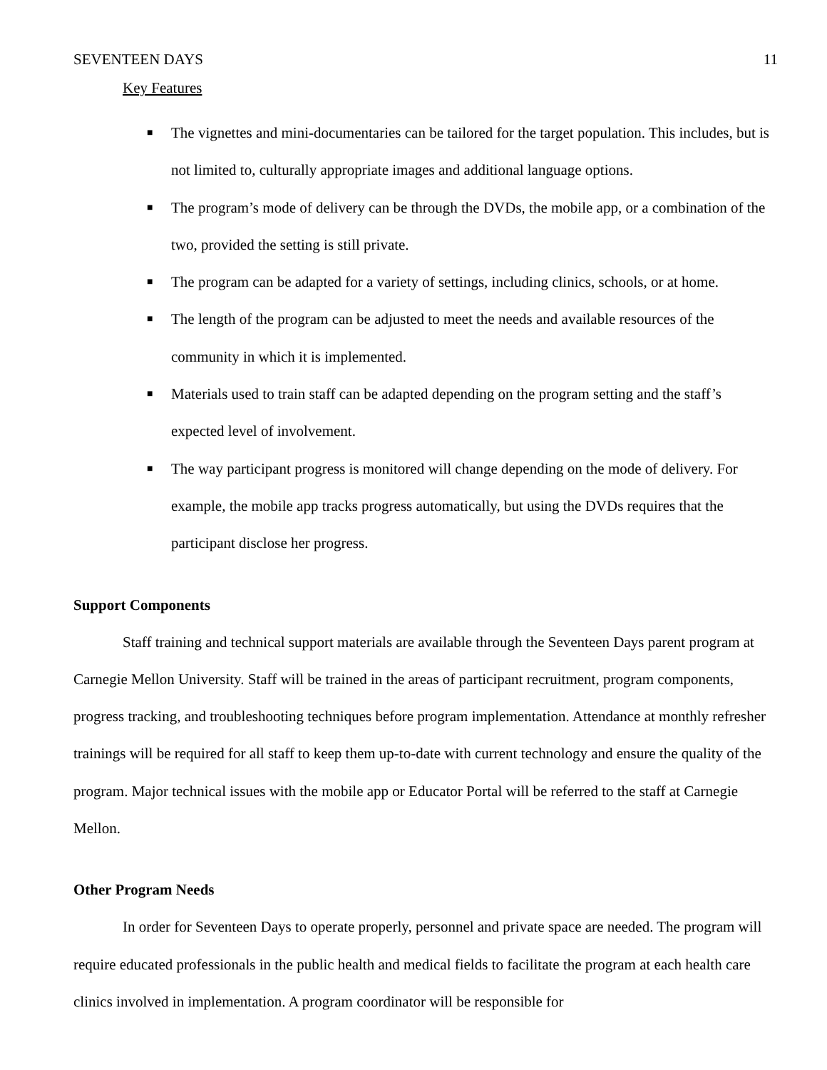SEVENTEEN DAYS 11
Key Features
■ The vignettes and mini-documentaries can be tailored for the target population. This includes, but is not limited to, culturally appropriate images and additional language options.
■ The program’s mode of delivery can be through the DVDs, the mobile app, or a combination of the two, provided the setting is still private.
■ The program can be adapted for a variety of settings, including clinics, schools, or at home.
■ The length of the program can be adjusted to meet the needs and available resources of the community in which it is implemented.
■ Materials used to train staff can be adapted depending on the program setting and the staff’s expected level of involvement.
■ The way participant progress is monitored will change depending on the mode of delivery. For example, the mobile app tracks progress automatically, but using the DVDs requires that the participant disclose her progress.
Support Components
Staff training and technical support materials are available through the Seventeen Days parent program at Carnegie Mellon University. Staff will be trained in the areas of participant recruitment, program components, progress tracking, and troubleshooting techniques before program implementation. Attendance at monthly refresher trainings will be required for all staff to keep them up-to-date with current technology and ensure the quality of the program. Major technical issues with the mobile app or Educator Portal will be referred to the staff at Carnegie Mellon.
Other Program Needs
In order for Seventeen Days to operate properly, personnel and private space are needed. The program will require educated professionals in the public health and medical fields to facilitate the program at each health care clinics involved in implementation. A program coordinator will be responsible for